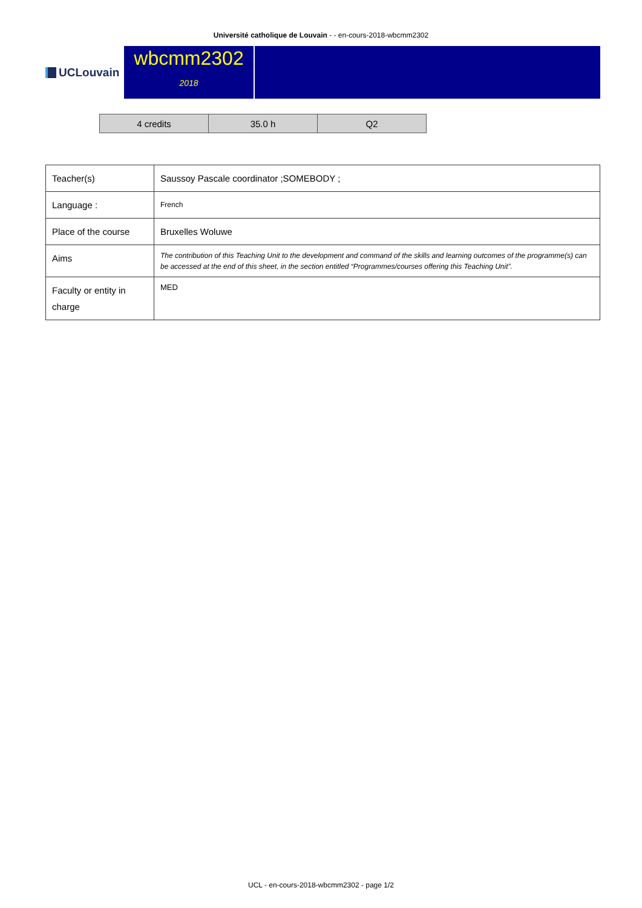Université catholique de Louvain - - en-cours-2018-wbcmm2302
UCLouvain
wbcmm2302
2018
| 4 credits | 35.0 h | Q2 |
| Teacher(s) | Saussoy Pascale coordinator ;SOMEBODY ; |
| Language : | French |
| Place of the course | Bruxelles Woluwe |
| Aims | The contribution of this Teaching Unit to the development and command of the skills and learning outcomes of the programme(s) can be accessed at the end of this sheet, in the section entitled “Programmes/courses offering this Teaching Unit”. |
| Faculty or entity in charge | MED |
UCL - en-cours-2018-wbcmm2302 - page 1/2